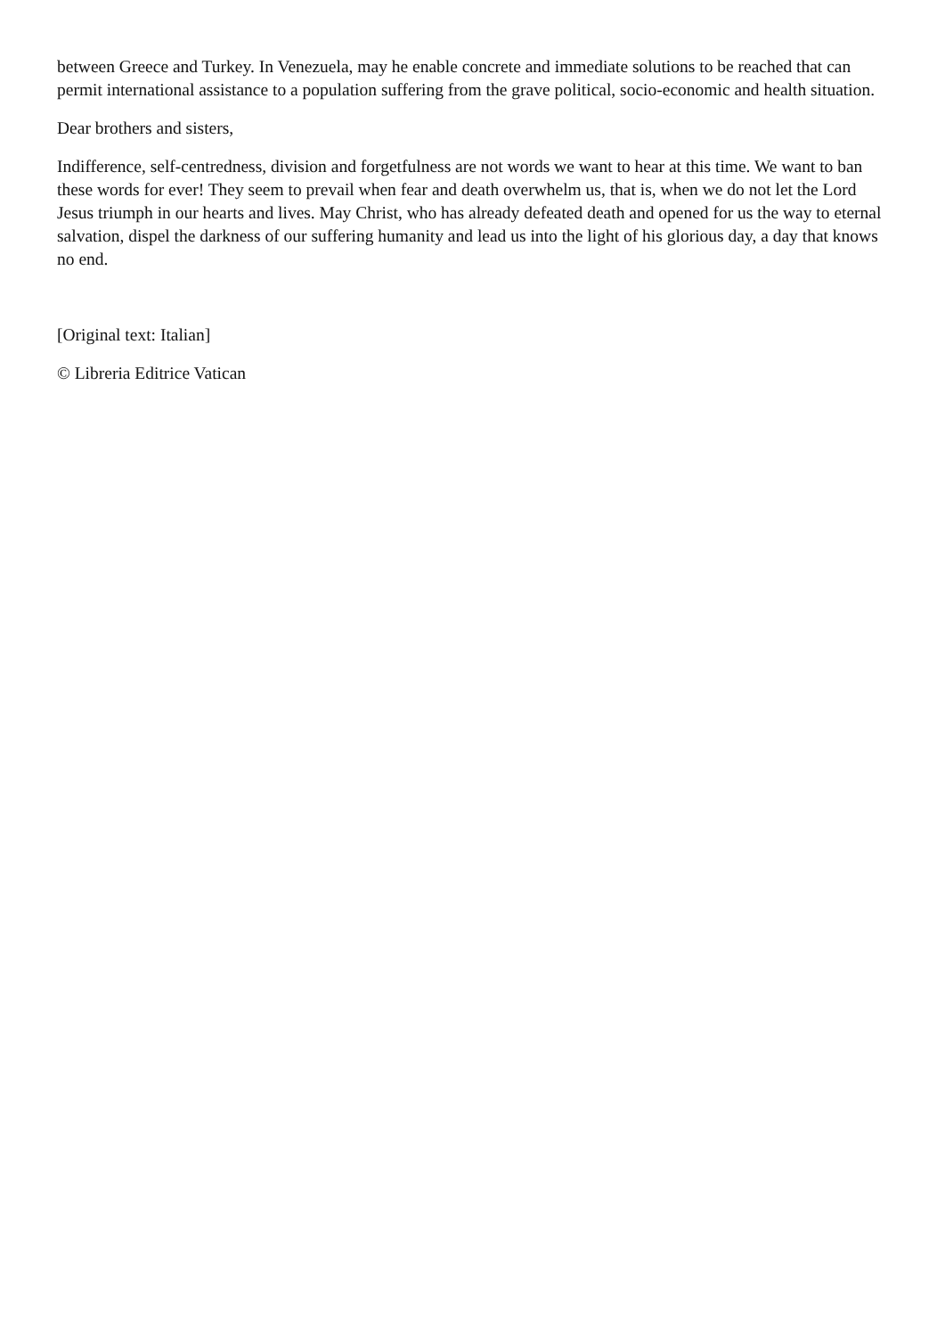between Greece and Turkey. In Venezuela, may he enable concrete and immediate solutions to be reached that can permit international assistance to a population suffering from the grave political, socio-economic and health situation.
Dear brothers and sisters,
Indifference, self-centredness, division and forgetfulness are not words we want to hear at this time. We want to ban these words for ever! They seem to prevail when fear and death overwhelm us, that is, when we do not let the Lord Jesus triumph in our hearts and lives. May Christ, who has already defeated death and opened for us the way to eternal salvation, dispel the darkness of our suffering humanity and lead us into the light of his glorious day, a day that knows no end.
[Original text: Italian]
© Libreria Editrice Vatican